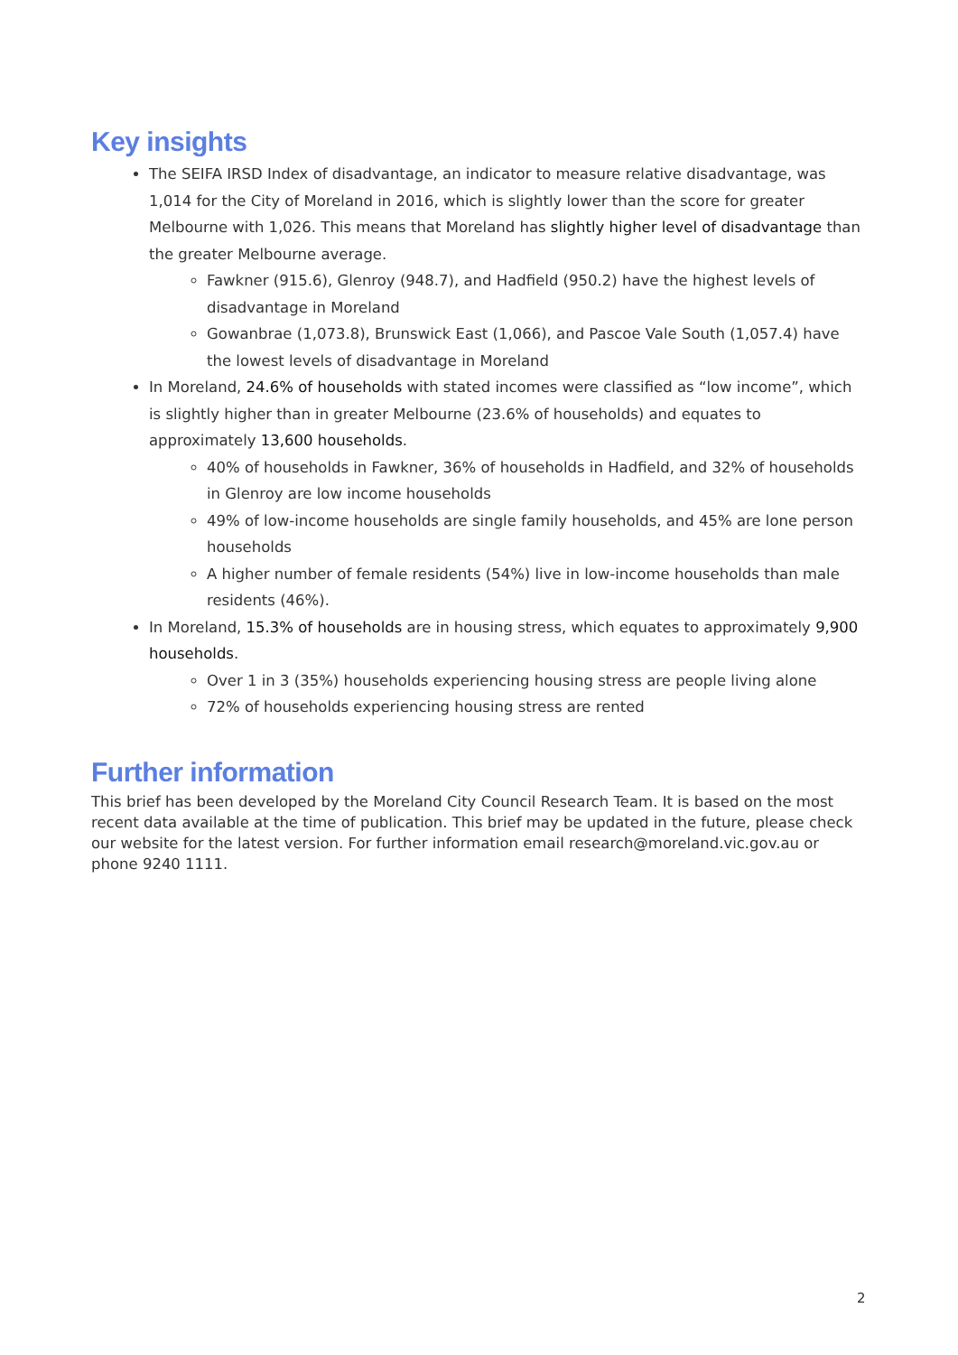Key insights
The SEIFA IRSD Index of disadvantage, an indicator to measure relative disadvantage, was 1,014 for the City of Moreland in 2016, which is slightly lower than the score for greater Melbourne with 1,026. This means that Moreland has slightly higher level of disadvantage than the greater Melbourne average.
Fawkner (915.6), Glenroy (948.7), and Hadfield (950.2) have the highest levels of disadvantage in Moreland
Gowanbrae (1,073.8), Brunswick East (1,066), and Pascoe Vale South (1,057.4) have the lowest levels of disadvantage in Moreland
In Moreland, 24.6% of households with stated incomes were classified as “low income”, which is slightly higher than in greater Melbourne (23.6% of households) and equates to approximately 13,600 households.
40% of households in Fawkner, 36% of households in Hadfield, and 32% of households in Glenroy are low income households
49% of low-income households are single family households, and 45% are lone person households
A higher number of female residents (54%) live in low-income households than male residents (46%).
In Moreland, 15.3% of households are in housing stress, which equates to approximately 9,900 households.
Over 1 in 3 (35%) households experiencing housing stress are people living alone
72% of households experiencing housing stress are rented
Further information
This brief has been developed by the Moreland City Council Research Team. It is based on the most recent data available at the time of publication. This brief may be updated in the future, please check our website for the latest version. For further information email research@moreland.vic.gov.au or phone 9240 1111.
2